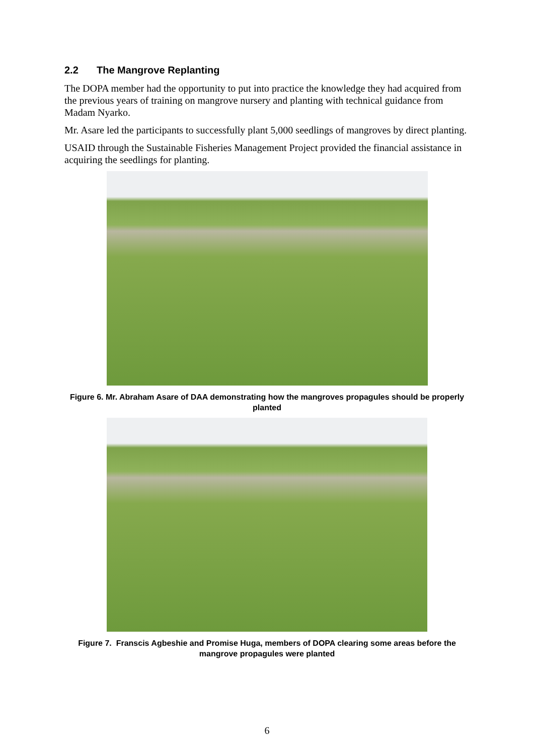2.2 The Mangrove Replanting
The DOPA member had the opportunity to put into practice the knowledge they had acquired from the previous years of training on mangrove nursery and planting with technical guidance from Madam Nyarko.
Mr. Asare led the participants to successfully plant 5,000 seedlings of mangroves by direct planting.
USAID through the Sustainable Fisheries Management Project provided the financial assistance in acquiring the seedlings for planting.
Figure 6. Mr. Abraham Asare of DAA demonstrating how the mangroves propagules should be properly planted
Figure 7. Franscis Agbeshie and Promise Huga, members of DOPA clearing some areas before the mangrove propagules were planted
6